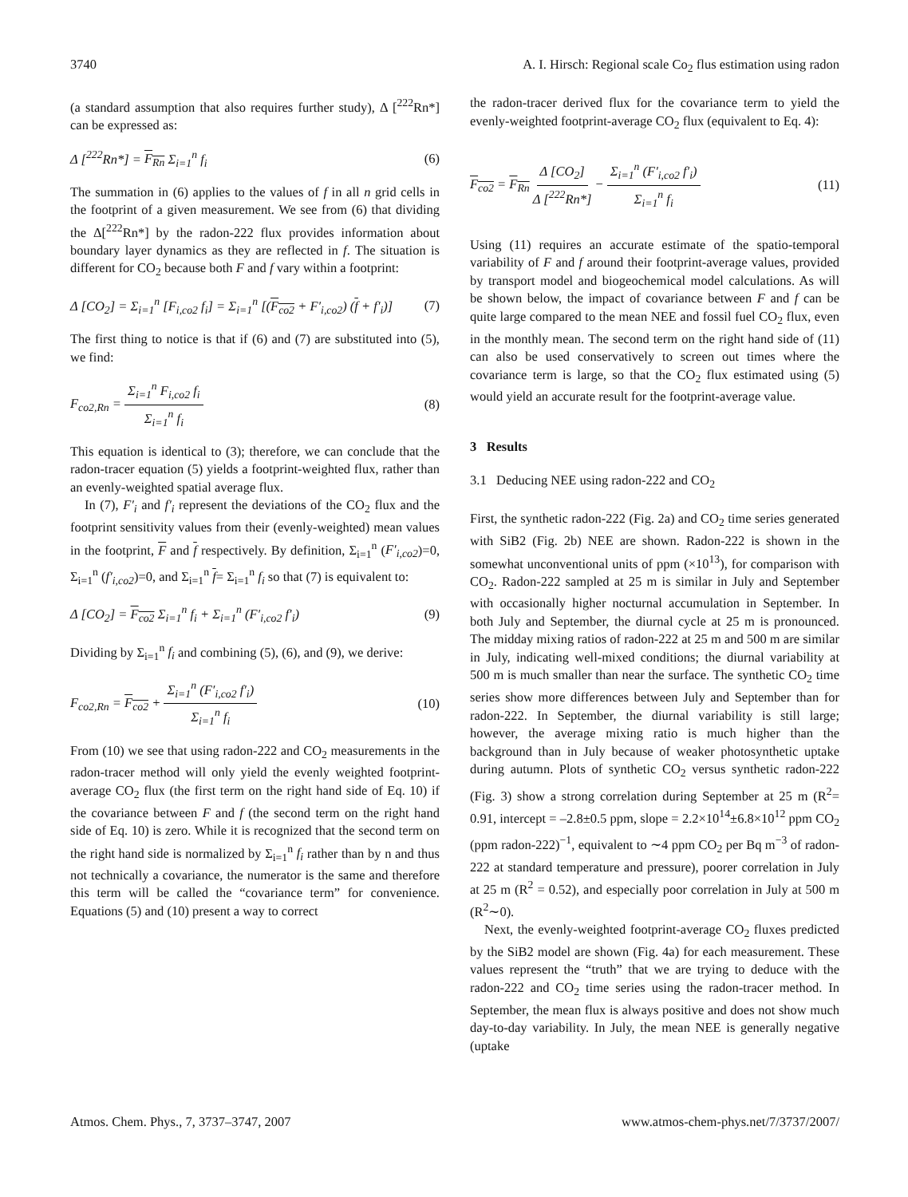3740 A. I. Hirsch: Regional scale Co<sub>2</sub> flus estimation using radon
(a standard assumption that also requires further study), Δ [<sup>222</sup>Rn*] can be expressed as:
Δ [<sup>222</sup>Rn*] = F<sub>Rn</sub> Σ<sub>i=1</sub><sup>n</sup> f<sub>i</sub> (6)
The summation in (6) applies to the values of f in all n grid cells in the footprint of a given measurement. We see from (6) that dividing the Δ[<sup>222</sup>Rn*] by the radon-222 flux provides information about boundary layer dynamics as they are reflected in f. The situation is different for CO<sub>2</sub> because both F and f vary within a footprint:
Δ [CO<sub>2</sub>] = Σ<sub>i=1</sub><sup>n</sup> [F<sub>i,co2</sub> f<sub>i</sub>] = Σ<sub>i=1</sub><sup>n</sup> [(F<sub>co2</sub> + F′<sub>i,co2</sub>) (f + f′<sub>i</sub>)] (7)
The first thing to notice is that if (6) and (7) are substituted into (5), we find:
F<sub>co2,Rn</sub> = Σ<sub>i=1</sub><sup>n</sup> F<sub>i,co2</sub> f<sub>i</sub> Σ<sub>i=1</sub><sup>n</sup> f<sub>i</sub> (8)
This equation is identical to (3); therefore, we can conclude that the radon-tracer equation (5) yields a footprint-weighted flux, rather than an evenly-weighted spatial average flux.
In (7), F′<sub>i</sub> and f′<sub>i</sub> represent the deviations of the CO<sub>2</sub> flux and the footprint sensitivity values from their (evenly-weighted) mean values in the footprint, F and f respectively. By definition, Σ<sub>i=1</sub><sup>n</sup> (F′<sub>i,co2</sub>)=0, Σ<sub>i=1</sub><sup>n</sup> (f′<sub>i,co2</sub>)=0, and Σ<sub>i=1</sub><sup>n</sup> f= Σ<sub>i=1</sub><sup>n</sup> f<sub>i</sub> so that (7) is equivalent to:
Δ [CO<sub>2</sub>] = F<sub>co2</sub> Σ<sub>i=1</sub><sup>n</sup> f<sub>i</sub> + Σ<sub>i=1</sub><sup>n</sup> (F′<sub>i,co2</sub> f′<sub>i</sub>) (9)
Dividing by Σ<sub>i=1</sub><sup>n</sup> f<sub>i</sub> and combining (5), (6), and (9), we derive:
F<sub>co2,Rn</sub> = F<sub>co2</sub> + Σ<sub>i=1</sub><sup>n</sup> (F′<sub>i,co2</sub> f′<sub>i</sub>) Σ<sub>i=1</sub><sup>n</sup> f<sub>i</sub> (10)
From (10) we see that using radon-222 and CO<sub>2</sub> measurements in the radon-tracer method will only yield the evenly weighted footprint-average CO<sub>2</sub> flux (the first term on the right hand side of Eq. 10) if the covariance between F and f (the second term on the right hand side of Eq. 10) is zero. While it is recognized that the second term on the right hand side is normalized by Σ<sub>i=1</sub><sup>n</sup> f<sub>i</sub> rather than by n and thus not technically a covariance, the numerator is the same and therefore this term will be called the “covariance term” for convenience. Equations (5) and (10) present a way to correct
the radon-tracer derived flux for the covariance term to yield the evenly-weighted footprint-average CO<sub>2</sub> flux (equivalent to Eq. 4):
F<sub>co2</sub> = F<sub>Rn</sub> Δ [CO<sub>2</sub>] Δ [<sup>222</sup>Rn*] − Σ<sub>i=1</sub><sup>n</sup> (F′<sub>i,co2</sub> f′<sub>i</sub>) Σ<sub>i=1</sub><sup>n</sup> f<sub>i</sub> (11)
Using (11) requires an accurate estimate of the spatio-temporal variability of F and f around their footprint-average values, provided by transport model and biogeochemical model calculations. As will be shown below, the impact of covariance between F and f can be quite large compared to the mean NEE and fossil fuel CO<sub>2</sub> flux, even in the monthly mean. The second term on the right hand side of (11) can also be used conservatively to screen out times where the covariance term is large, so that the CO<sub>2</sub> flux estimated using (5) would yield an accurate result for the footprint-average value.
3 Results
3.1 Deducing NEE using radon-222 and CO<sub>2</sub>
First, the synthetic radon-222 (Fig. 2a) and CO<sub>2</sub> time series generated with SiB2 (Fig. 2b) NEE are shown. Radon-222 is shown in the somewhat unconventional units of ppm (×10<sup>13</sup>), for comparison with CO<sub>2</sub>. Radon-222 sampled at 25 m is similar in July and September with occasionally higher nocturnal accumulation in September. In both July and September, the diurnal cycle at 25 m is pronounced. The midday mixing ratios of radon-222 at 25 m and 500 m are similar in July, indicating well-mixed conditions; the diurnal variability at 500 m is much smaller than near the surface. The synthetic CO<sub>2</sub> time series show more differences between July and September than for radon-222. In September, the diurnal variability is still large; however, the average mixing ratio is much higher than the background than in July because of weaker photosynthetic uptake during autumn. Plots of synthetic CO<sub>2</sub> versus synthetic radon-222 (Fig. 3) show a strong correlation during September at 25 m (R<sup>2</sup>= 0.91, intercept = –2.8±0.5 ppm, slope = 2.2×10<sup>14</sup>±6.8×10<sup>12</sup> ppm CO<sub>2</sub> (ppm radon-222)<sup>−1</sup>, equivalent to ∼4 ppm CO<sub>2</sub> per Bq m<sup>−3</sup> of radon-222 at standard temperature and pressure), poorer correlation in July at 25 m (R<sup>2</sup> = 0.52), and especially poor correlation in July at 500 m (R<sup>2</sup>∼0).
Next, the evenly-weighted footprint-average CO<sub>2</sub> fluxes predicted by the SiB2 model are shown (Fig. 4a) for each measurement. These values represent the “truth” that we are trying to deduce with the radon-222 and CO<sub>2</sub> time series using the radon-tracer method. In September, the mean flux is always positive and does not show much day-to-day variability. In July, the mean NEE is generally negative (uptake
Atmos. Chem. Phys., 7, 3737–3747, 2007 www.atmos-chem-phys.net/7/3737/2007/